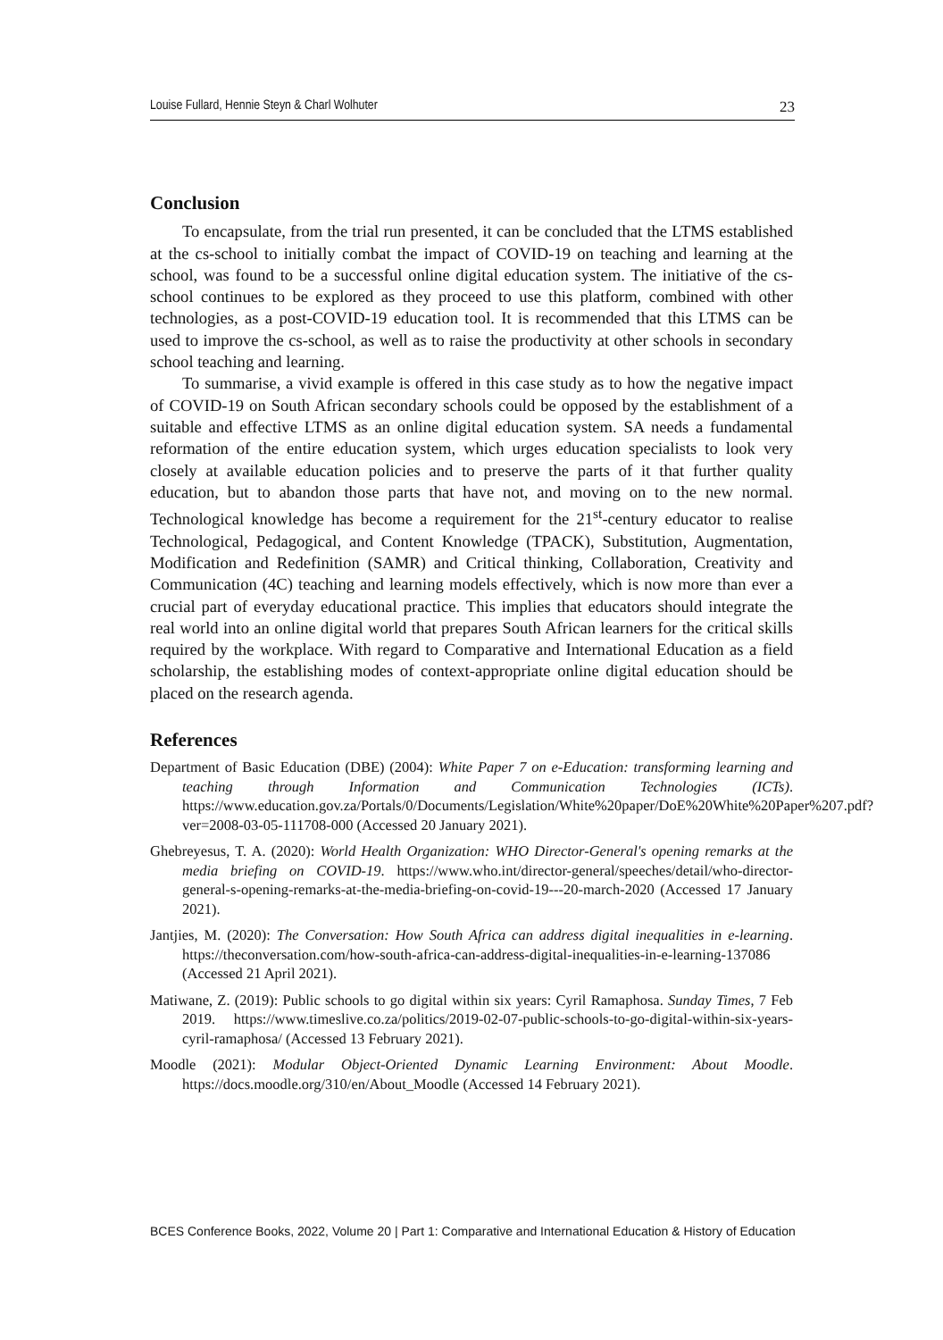Louise Fullard, Hennie Steyn & Charl Wolhuter 23
Conclusion
To encapsulate, from the trial run presented, it can be concluded that the LTMS established at the cs-school to initially combat the impact of COVID-19 on teaching and learning at the school, was found to be a successful online digital education system. The initiative of the cs-school continues to be explored as they proceed to use this platform, combined with other technologies, as a post-COVID-19 education tool. It is recommended that this LTMS can be used to improve the cs-school, as well as to raise the productivity at other schools in secondary school teaching and learning.
To summarise, a vivid example is offered in this case study as to how the negative impact of COVID-19 on South African secondary schools could be opposed by the establishment of a suitable and effective LTMS as an online digital education system. SA needs a fundamental reformation of the entire education system, which urges education specialists to look very closely at available education policies and to preserve the parts of it that further quality education, but to abandon those parts that have not, and moving on to the new normal. Technological knowledge has become a requirement for the 21<sup>st</sup>-century educator to realise Technological, Pedagogical, and Content Knowledge (TPACK), Substitution, Augmentation, Modification and Redefinition (SAMR) and Critical thinking, Collaboration, Creativity and Communication (4C) teaching and learning models effectively, which is now more than ever a crucial part of everyday educational practice. This implies that educators should integrate the real world into an online digital world that prepares South African learners for the critical skills required by the workplace. With regard to Comparative and International Education as a field scholarship, the establishing modes of context-appropriate online digital education should be placed on the research agenda.
References
Department of Basic Education (DBE) (2004): White Paper 7 on e-Education: transforming learning and teaching through Information and Communication Technologies (ICTs). https://www.education.gov.za/Portals/0/Documents/Legislation/White%20paper/DoE%20White%20Paper%207.pdf?ver=2008-03-05-111708-000 (Accessed 20 January 2021).
Ghebreyesus, T. A. (2020): World Health Organization: WHO Director-General's opening remarks at the media briefing on COVID-19. https://www.who.int/director-general/speeches/detail/who-director-general-s-opening-remarks-at-the-media-briefing-on-covid-19---20-march-2020 (Accessed 17 January 2021).
Jantjies, M. (2020): The Conversation: How South Africa can address digital inequalities in e-learning. https://theconversation.com/how-south-africa-can-address-digital-inequalities-in-e-learning-137086 (Accessed 21 April 2021).
Matiwane, Z. (2019): Public schools to go digital within six years: Cyril Ramaphosa. Sunday Times, 7 Feb 2019. https://www.timeslive.co.za/politics/2019-02-07-public-schools-to-go-digital-within-six-years-cyril-ramaphosa/ (Accessed 13 February 2021).
Moodle (2021): Modular Object-Oriented Dynamic Learning Environment: About Moodle. https://docs.moodle.org/310/en/About_Moodle (Accessed 14 February 2021).
BCES Conference Books, 2022, Volume 20 | Part 1: Comparative and International Education & History of Education